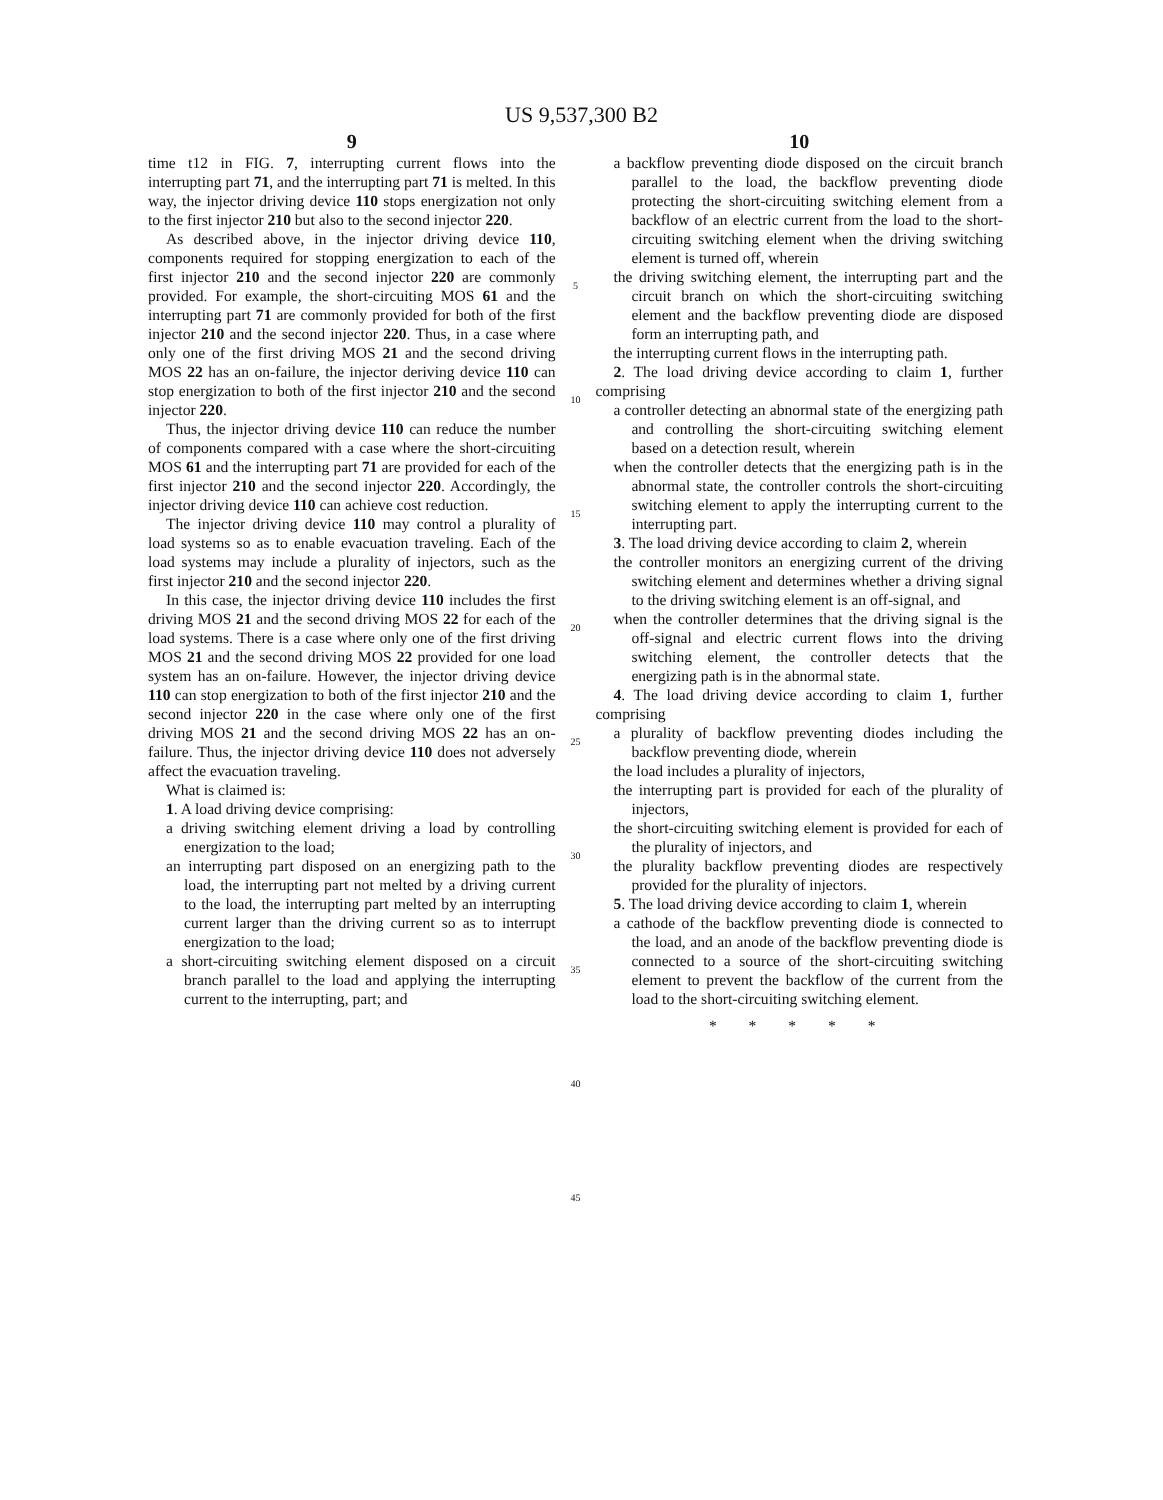US 9,537,300 B2
9
time t12 in FIG. 7, interrupting current flows into the interrupting part 71, and the interrupting part 71 is melted. In this way, the injector driving device 110 stops energization not only to the first injector 210 but also to the second injector 220.
As described above, in the injector driving device 110, components required for stopping energization to each of the first injector 210 and the second injector 220 are commonly provided. For example, the short-circuiting MOS 61 and the interrupting part 71 are commonly provided for both of the first injector 210 and the second injector 220. Thus, in a case where only one of the first driving MOS 21 and the second driving MOS 22 has an on-failure, the injector deriving device 110 can stop energization to both of the first injector 210 and the second injector 220.
Thus, the injector driving device 110 can reduce the number of components compared with a case where the short-circuiting MOS 61 and the interrupting part 71 are provided for each of the first injector 210 and the second injector 220. Accordingly, the injector driving device 110 can achieve cost reduction.
The injector driving device 110 may control a plurality of load systems so as to enable evacuation traveling. Each of the load systems may include a plurality of injectors, such as the first injector 210 and the second injector 220.
In this case, the injector driving device 110 includes the first driving MOS 21 and the second driving MOS 22 for each of the load systems. There is a case where only one of the first driving MOS 21 and the second driving MOS 22 provided for one load system has an on-failure. However, the injector driving device 110 can stop energization to both of the first injector 210 and the second injector 220 in the case where only one of the first driving MOS 21 and the second driving MOS 22 has an on-failure. Thus, the injector driving device 110 does not adversely affect the evacuation traveling.
What is claimed is:
1. A load driving device comprising:
a driving switching element driving a load by controlling energization to the load;
an interrupting part disposed on an energizing path to the load, the interrupting part not melted by a driving current to the load, the interrupting part melted by an interrupting current larger than the driving current so as to interrupt energization to the load;
a short-circuiting switching element disposed on a circuit branch parallel to the load and applying the interrupting current to the interrupting, part; and
5
10
15
20
25
30
35
40
45
10
a backflow preventing diode disposed on the circuit branch parallel to the load, the backflow preventing diode protecting the short-circuiting switching element from a backflow of an electric current from the load to the short-circuiting switching element when the driving switching element is turned off, wherein
the driving switching element, the interrupting part and the circuit branch on which the short-circuiting switching element and the backflow preventing diode are disposed form an interrupting path, and
the interrupting current flows in the interrupting path.
2. The load driving device according to claim 1, further comprising
a controller detecting an abnormal state of the energizing path and controlling the short-circuiting switching element based on a detection result, wherein
when the controller detects that the energizing path is in the abnormal state, the controller controls the short-circuiting switching element to apply the interrupting current to the interrupting part.
3. The load driving device according to claim 2, wherein
the controller monitors an energizing current of the driving switching element and determines whether a driving signal to the driving switching element is an off-signal, and
when the controller determines that the driving signal is the off-signal and electric current flows into the driving switching element, the controller detects that the energizing path is in the abnormal state.
4. The load driving device according to claim 1, further comprising
a plurality of backflow preventing diodes including the backflow preventing diode, wherein
the load includes a plurality of injectors,
the interrupting part is provided for each of the plurality of injectors,
the short-circuiting switching element is provided for each of the plurality of injectors, and
the plurality backflow preventing diodes are respectively provided for the plurality of injectors.
5. The load driving device according to claim 1, wherein
a cathode of the backflow preventing diode is connected to the load, and an anode of the backflow preventing diode is connected to a source of the short-circuiting switching element to prevent the backflow of the current from the load to the short-circuiting switching element.
* * * * *